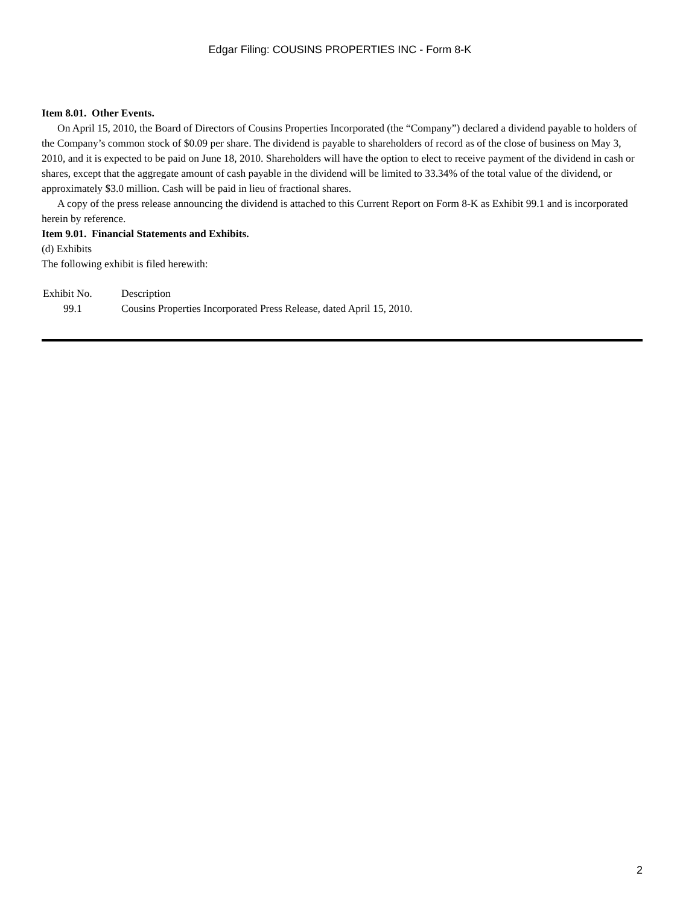Edgar Filing: COUSINS PROPERTIES INC - Form 8-K
Item 8.01. Other Events.
On April 15, 2010, the Board of Directors of Cousins Properties Incorporated (the “Company”) declared a dividend payable to holders of the Company’s common stock of $0.09 per share. The dividend is payable to shareholders of record as of the close of business on May 3, 2010, and it is expected to be paid on June 18, 2010. Shareholders will have the option to elect to receive payment of the dividend in cash or shares, except that the aggregate amount of cash payable in the dividend will be limited to 33.34% of the total value of the dividend, or approximately $3.0 million. Cash will be paid in lieu of fractional shares.
A copy of the press release announcing the dividend is attached to this Current Report on Form 8-K as Exhibit 99.1 and is incorporated herein by reference.
Item 9.01. Financial Statements and Exhibits.
(d) Exhibits
The following exhibit is filed herewith:
| Exhibit No. | Description |
| 99.1 | Cousins Properties Incorporated Press Release, dated April 15, 2010. |
2